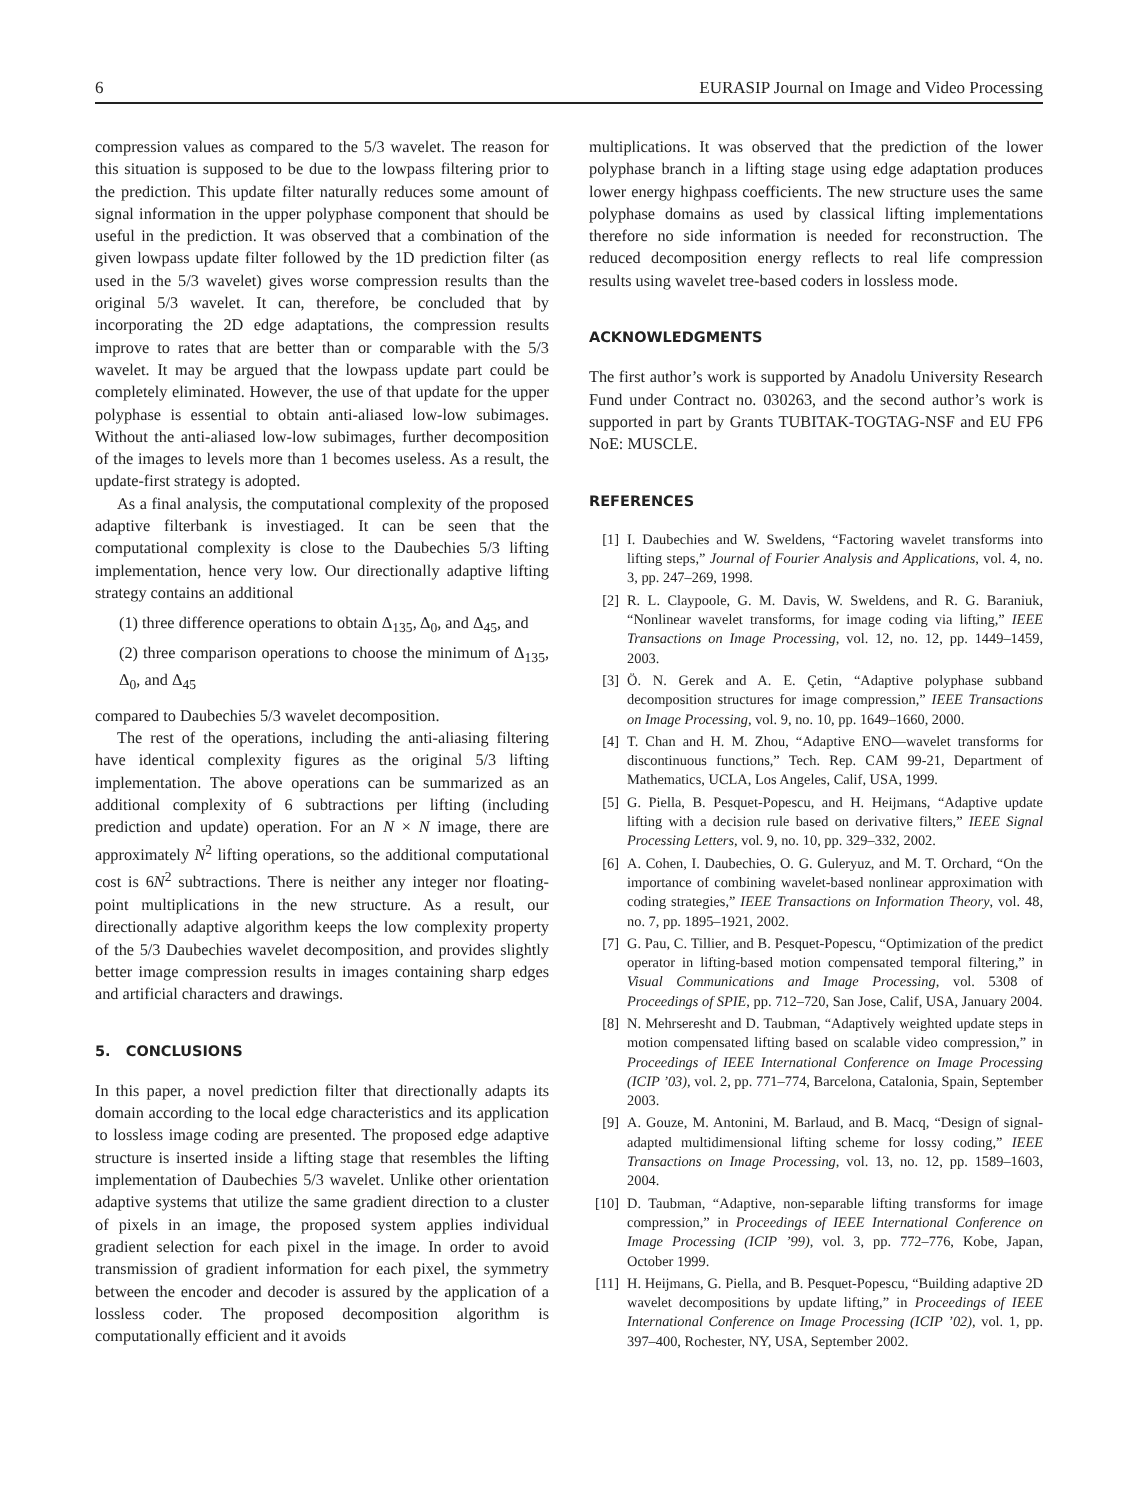6 EURASIP Journal on Image and Video Processing
compression values as compared to the 5/3 wavelet. The reason for this situation is supposed to be due to the lowpass filtering prior to the prediction. This update filter naturally reduces some amount of signal information in the upper polyphase component that should be useful in the prediction. It was observed that a combination of the given lowpass update filter followed by the 1D prediction filter (as used in the 5/3 wavelet) gives worse compression results than the original 5/3 wavelet. It can, therefore, be concluded that by incorporating the 2D edge adaptations, the compression results improve to rates that are better than or comparable with the 5/3 wavelet. It may be argued that the lowpass update part could be completely eliminated. However, the use of that update for the upper polyphase is essential to obtain anti-aliased low-low subimages. Without the anti-aliased low-low subimages, further decomposition of the images to levels more than 1 becomes useless. As a result, the update-first strategy is adopted.
As a final analysis, the computational complexity of the proposed adaptive filterbank is investiaged. It can be seen that the computational complexity is close to the Daubechies 5/3 lifting implementation, hence very low. Our directionally adaptive lifting strategy contains an additional
(1) three difference operations to obtain Δ<sub>135</sub>, Δ<sub>0</sub>, and Δ<sub>45</sub>, and
(2) three comparison operations to choose the minimum of Δ<sub>135</sub>, Δ<sub>0</sub>, and Δ<sub>45</sub>
compared to Daubechies 5/3 wavelet decomposition.
The rest of the operations, including the anti-aliasing filtering have identical complexity figures as the original 5/3 lifting implementation. The above operations can be summarized as an additional complexity of 6 subtractions per lifting (including prediction and update) operation. For an N × N image, there are approximately N<sup>2</sup> lifting operations, so the additional computational cost is 6N<sup>2</sup> subtractions. There is neither any integer nor floating-point multiplications in the new structure. As a result, our directionally adaptive algorithm keeps the low complexity property of the 5/3 Daubechies wavelet decomposition, and provides slightly better image compression results in images containing sharp edges and artificial characters and drawings.
5. CONCLUSIONS
In this paper, a novel prediction filter that directionally adapts its domain according to the local edge characteristics and its application to lossless image coding are presented. The proposed edge adaptive structure is inserted inside a lifting stage that resembles the lifting implementation of Daubechies 5/3 wavelet. Unlike other orientation adaptive systems that utilize the same gradient direction to a cluster of pixels in an image, the proposed system applies individual gradient selection for each pixel in the image. In order to avoid transmission of gradient information for each pixel, the symmetry between the encoder and decoder is assured by the application of a lossless coder. The proposed decomposition algorithm is computationally efficient and it avoids
multiplications. It was observed that the prediction of the lower polyphase branch in a lifting stage using edge adaptation produces lower energy highpass coefficients. The new structure uses the same polyphase domains as used by classical lifting implementations therefore no side information is needed for reconstruction. The reduced decomposition energy reflects to real life compression results using wavelet tree-based coders in lossless mode.
ACKNOWLEDGMENTS
The first author’s work is supported by Anadolu University Research Fund under Contract no. 030263, and the second author’s work is supported in part by Grants TUBITAK-TOGTAG-NSF and EU FP6 NoE: MUSCLE.
REFERENCES
[1] I. Daubechies and W. Sweldens, “Factoring wavelet transforms into lifting steps,” Journal of Fourier Analysis and Applications, vol. 4, no. 3, pp. 247–269, 1998.
[2] R. L. Claypoole, G. M. Davis, W. Sweldens, and R. G. Baraniuk, “Nonlinear wavelet transforms, for image coding via lifting,” IEEE Transactions on Image Processing, vol. 12, no. 12, pp. 1449–1459, 2003.
[3] Ö. N. Gerek and A. E. Çetin, “Adaptive polyphase subband decomposition structures for image compression,” IEEE Transactions on Image Processing, vol. 9, no. 10, pp. 1649–1660, 2000.
[4] T. Chan and H. M. Zhou, “Adaptive ENO—wavelet transforms for discontinuous functions,” Tech. Rep. CAM 99-21, Department of Mathematics, UCLA, Los Angeles, Calif, USA, 1999.
[5] G. Piella, B. Pesquet-Popescu, and H. Heijmans, “Adaptive update lifting with a decision rule based on derivative filters,” IEEE Signal Processing Letters, vol. 9, no. 10, pp. 329–332, 2002.
[6] A. Cohen, I. Daubechies, O. G. Guleryuz, and M. T. Orchard, “On the importance of combining wavelet-based nonlinear approximation with coding strategies,” IEEE Transactions on Information Theory, vol. 48, no. 7, pp. 1895–1921, 2002.
[7] G. Pau, C. Tillier, and B. Pesquet-Popescu, “Optimization of the predict operator in lifting-based motion compensated temporal filtering,” in Visual Communications and Image Processing, vol. 5308 of Proceedings of SPIE, pp. 712–720, San Jose, Calif, USA, January 2004.
[8] N. Mehrseresht and D. Taubman, “Adaptively weighted update steps in motion compensated lifting based on scalable video compression,” in Proceedings of IEEE International Conference on Image Processing (ICIP ’03), vol. 2, pp. 771–774, Barcelona, Catalonia, Spain, September 2003.
[9] A. Gouze, M. Antonini, M. Barlaud, and B. Macq, “Design of signal-adapted multidimensional lifting scheme for lossy coding,” IEEE Transactions on Image Processing, vol. 13, no. 12, pp. 1589–1603, 2004.
[10] D. Taubman, “Adaptive, non-separable lifting transforms for image compression,” in Proceedings of IEEE International Conference on Image Processing (ICIP ’99), vol. 3, pp. 772–776, Kobe, Japan, October 1999.
[11] H. Heijmans, G. Piella, and B. Pesquet-Popescu, “Building adaptive 2D wavelet decompositions by update lifting,” in Proceedings of IEEE International Conference on Image Processing (ICIP ’02), vol. 1, pp. 397–400, Rochester, NY, USA, September 2002.